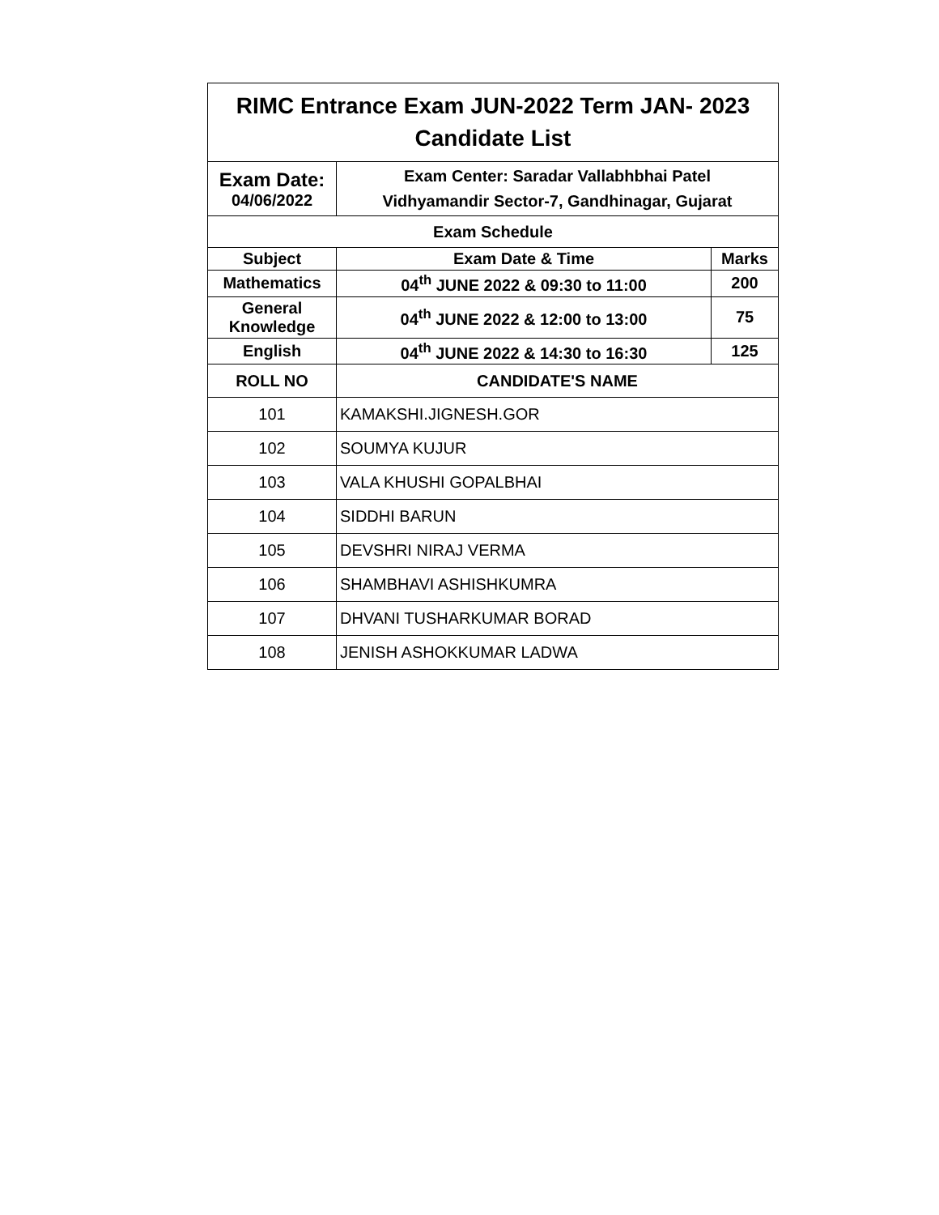| RIMC Entrance Exam JUN-2022 Term JAN- 2023 Candidate List | | |
| --- | --- | --- |
| Exam Date: 04/06/2022 | Exam Center: Saradar Vallabhbhai Patel Vidhyamandir Sector-7, Gandhinagar, Gujarat | |
| Exam Schedule | | |
| Subject | Exam Date & Time | Marks |
| Mathematics | 04<sup>th</sup> JUNE 2022 & 09:30 to 11:00 | 200 |
| General Knowledge | 04<sup>th</sup> JUNE 2022 & 12:00 to 13:00 | 75 |
| English | 04<sup>th</sup> JUNE 2022 & 14:30 to 16:30 | 125 |
| ROLL NO | CANDIDATE'S NAME | |
| 101 | KAMAKSHI.JIGNESH.GOR | |
| 102 | SOUMYA KUJUR | |
| 103 | VALA KHUSHI GOPALBHAI | |
| 104 | SIDDHI BARUN | |
| 105 | DEVSHRI NIRAJ VERMA | |
| 106 | SHAMBHAVI ASHISHKUMRA | |
| 107 | DHVANI TUSHARKUMAR BORAD | |
| 108 | JENISH ASHOKKUMAR LADWA | |